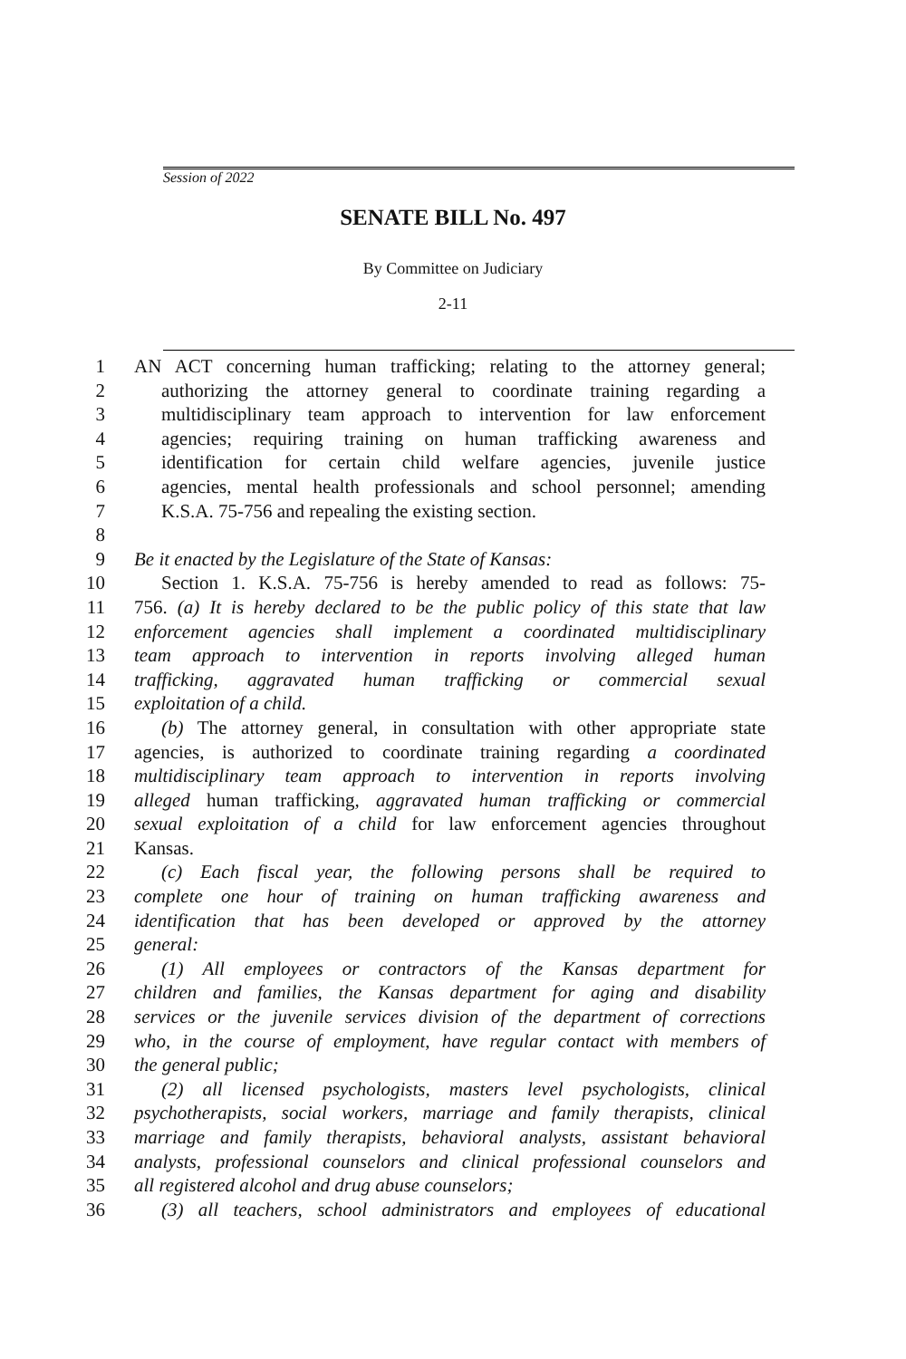Session of 2022
SENATE BILL No. 497
By Committee on Judiciary
2-11
1 AN ACT concerning human trafficking; relating to the attorney general;
2 authorizing the attorney general to coordinate training regarding a
3 multidisciplinary team approach to intervention for law enforcement
4 agencies; requiring training on human trafficking awareness and
5 identification for certain child welfare agencies, juvenile justice
6 agencies, mental health professionals and school personnel; amending
7 K.S.A. 75-756 and repealing the existing section.
8
9 Be it enacted by the Legislature of the State of Kansas:
10 Section 1. K.S.A. 75-756 is hereby amended to read as follows: 75-
11 756. (a) It is hereby declared to be the public policy of this state that law
12 enforcement agencies shall implement a coordinated multidisciplinary
13 team approach to intervention in reports involving alleged human
14 trafficking, aggravated human trafficking or commercial sexual
15 exploitation of a child.
16 (b) The attorney general, in consultation with other appropriate state
17 agencies, is authorized to coordinate training regarding a coordinated
18 multidisciplinary team approach to intervention in reports involving
19 alleged human trafficking, aggravated human trafficking or commercial
20 sexual exploitation of a child for law enforcement agencies throughout
21 Kansas.
22 (c) Each fiscal year, the following persons shall be required to
23 complete one hour of training on human trafficking awareness and
24 identification that has been developed or approved by the attorney
25 general:
26 (1) All employees or contractors of the Kansas department for
27 children and families, the Kansas department for aging and disability
28 services or the juvenile services division of the department of corrections
29 who, in the course of employment, have regular contact with members of
30 the general public;
31 (2) all licensed psychologists, masters level psychologists, clinical
32 psychotherapists, social workers, marriage and family therapists, clinical
33 marriage and family therapists, behavioral analysts, assistant behavioral
34 analysts, professional counselors and clinical professional counselors and
35 all registered alcohol and drug abuse counselors;
36 (3) all teachers, school administrators and employees of educational